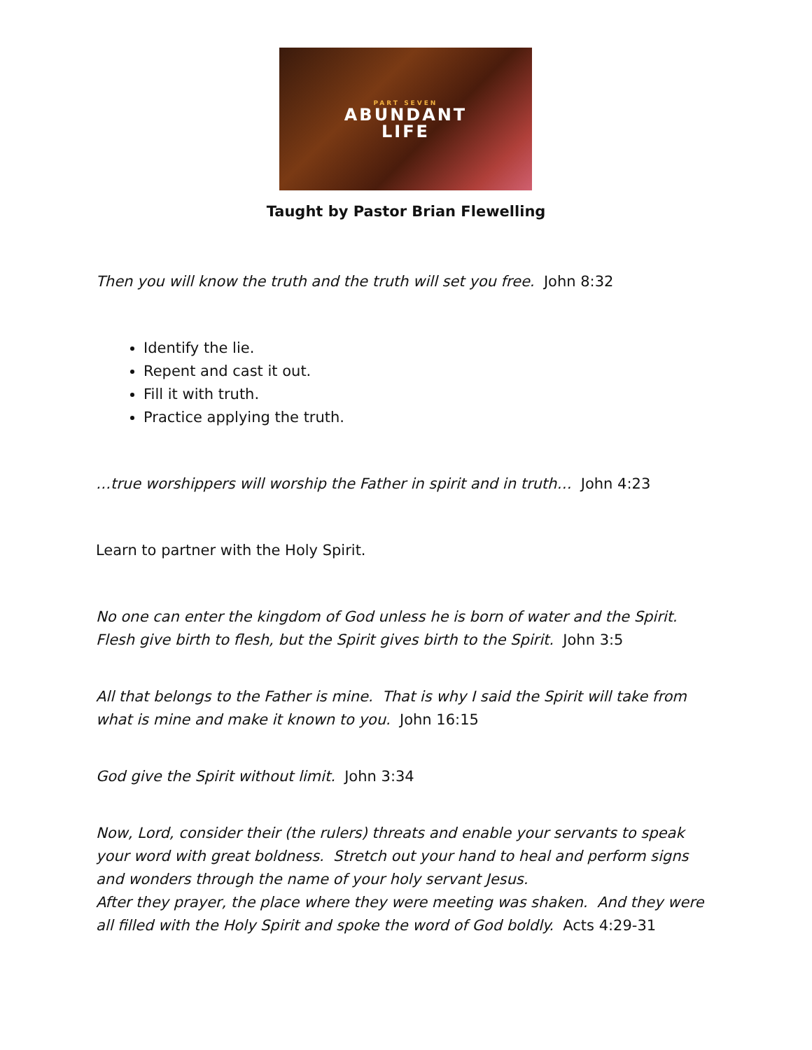PART SEVEN
ABUNDANT
LIFE
Taught by Pastor Brian Flewelling
Then you will know the truth and the truth will set you free. John 8:32
Identify the lie.
Repent and cast it out.
Fill it with truth.
Practice applying the truth.
…true worshippers will worship the Father in spirit and in truth… John 4:23
Learn to partner with the Holy Spirit.
No one can enter the kingdom of God unless he is born of water and the Spirit.
Flesh give birth to flesh, but the Spirit gives birth to the Spirit. John 3:5
All that belongs to the Father is mine. That is why I said the Spirit will take from what is mine and make it known to you. John 16:15
God give the Spirit without limit. John 3:34
Now, Lord, consider their (the rulers) threats and enable your servants to speak your word with great boldness. Stretch out your hand to heal and perform signs and wonders through the name of your holy servant Jesus.
After they prayer, the place where they were meeting was shaken. And they were all filled with the Holy Spirit and spoke the word of God boldly. Acts 4:29-31